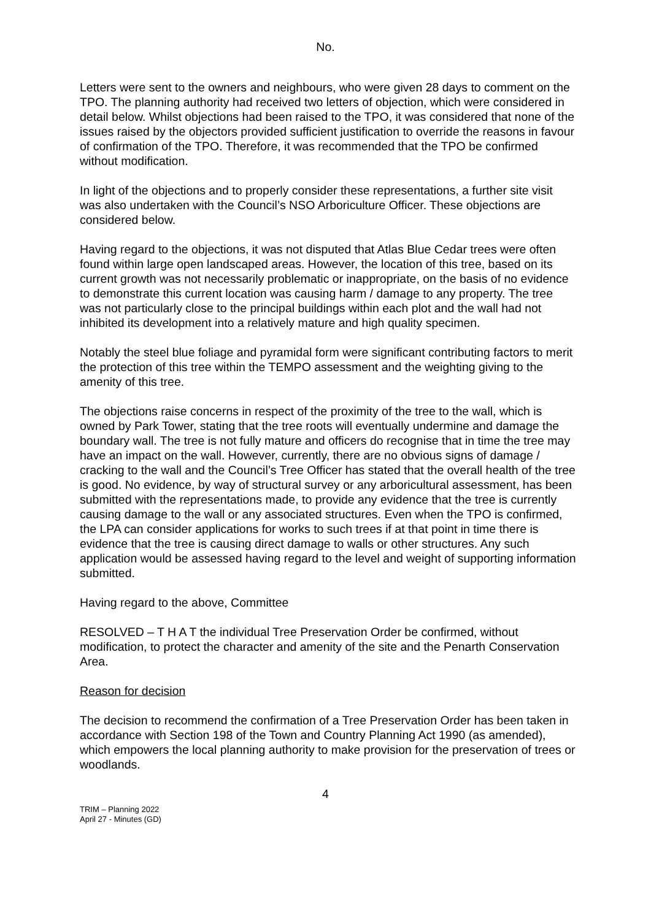No.
Letters were sent to the owners and neighbours, who were given 28 days to comment on the TPO. The planning authority had received two letters of objection, which were considered in detail below. Whilst objections had been raised to the TPO, it was considered that none of the issues raised by the objectors provided sufficient justification to override the reasons in favour of confirmation of the TPO. Therefore, it was recommended that the TPO be confirmed without modification.
In light of the objections and to properly consider these representations, a further site visit was also undertaken with the Council’s NSO Arboriculture Officer. These objections are considered below.
Having regard to the objections, it was not disputed that Atlas Blue Cedar trees were often found within large open landscaped areas. However, the location of this tree, based on its current growth was not necessarily problematic or inappropriate, on the basis of no evidence to demonstrate this current location was causing harm / damage to any property. The tree was not particularly close to the principal buildings within each plot and the wall had not inhibited its development into a relatively mature and high quality specimen.
Notably the steel blue foliage and pyramidal form were significant contributing factors to merit the protection of this tree within the TEMPO assessment and the weighting giving to the amenity of this tree.
The objections raise concerns in respect of the proximity of the tree to the wall, which is owned by Park Tower, stating that the tree roots will eventually undermine and damage the boundary wall. The tree is not fully mature and officers do recognise that in time the tree may have an impact on the wall. However, currently, there are no obvious signs of damage / cracking to the wall and the Council’s Tree Officer has stated that the overall health of the tree is good. No evidence, by way of structural survey or any arboricultural assessment, has been submitted with the representations made, to provide any evidence that the tree is currently causing damage to the wall or any associated structures. Even when the TPO is confirmed, the LPA can consider applications for works to such trees if at that point in time there is evidence that the tree is causing direct damage to walls or other structures. Any such application would be assessed having regard to the level and weight of supporting information submitted.
Having regard to the above, Committee
RESOLVED – T H A T the individual Tree Preservation Order be confirmed, without modification, to protect the character and amenity of the site and the Penarth Conservation Area.
Reason for decision
The decision to recommend the confirmation of a Tree Preservation Order has been taken in accordance with Section 198 of the Town and Country Planning Act 1990 (as amended), which empowers the local planning authority to make provision for the preservation of trees or woodlands.
4
TRIM – Planning 2022
April 27 - Minutes (GD)